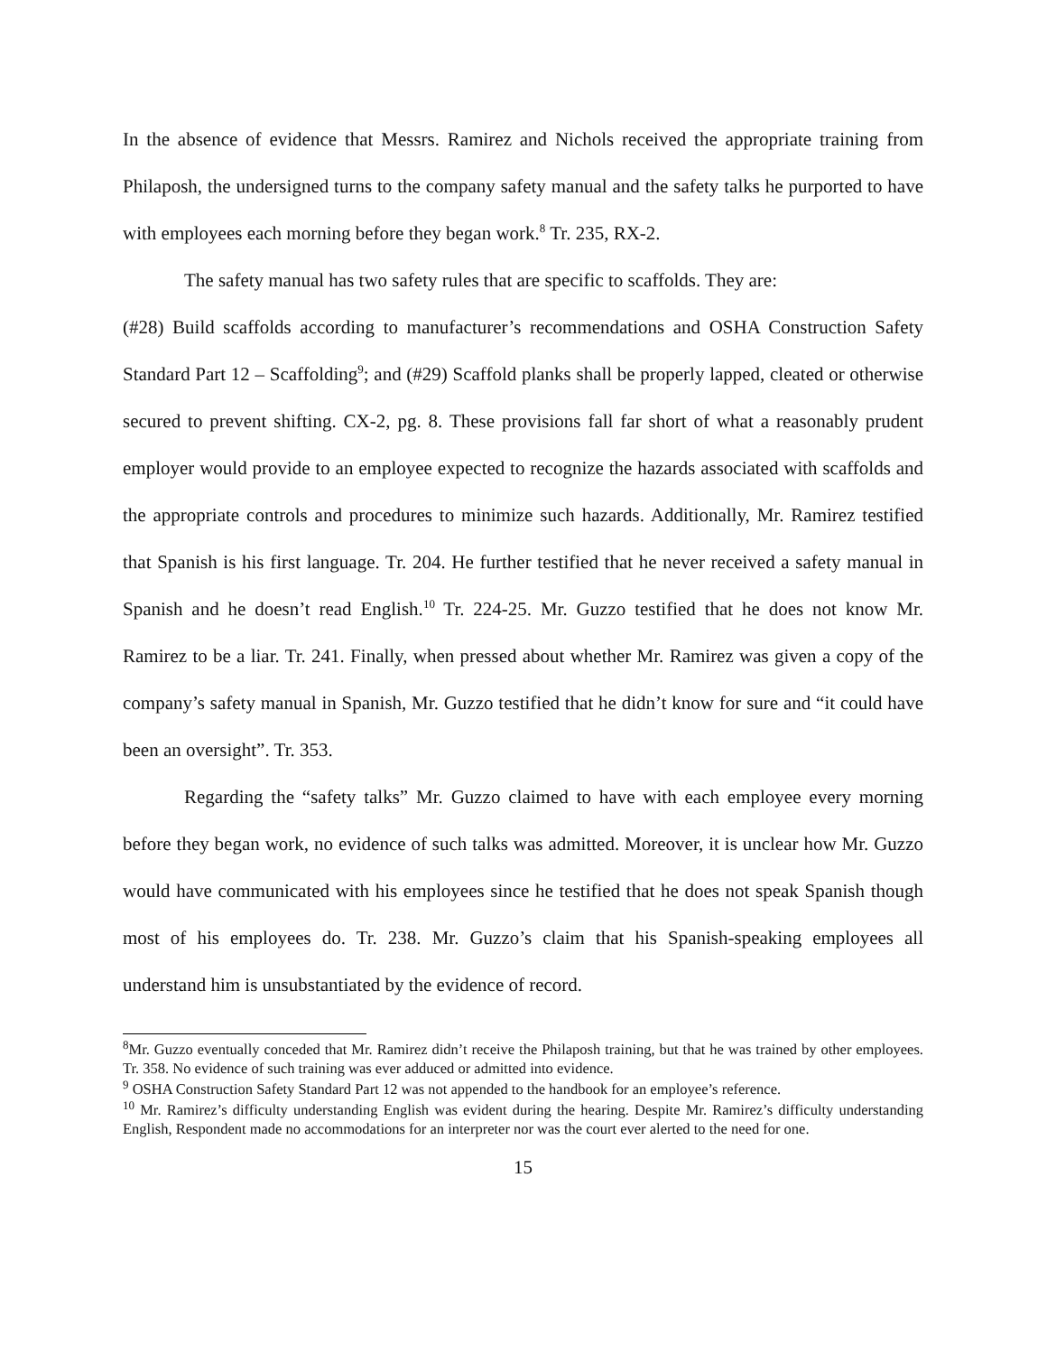In the absence of evidence that Messrs. Ramirez and Nichols received the appropriate training from Philaposh, the undersigned turns to the company safety manual and the safety talks he purported to have with employees each morning before they began work.<sup>8</sup> Tr. 235, RX-2.
The safety manual has two safety rules that are specific to scaffolds. They are:
(#28) Build scaffolds according to manufacturer’s recommendations and OSHA Construction Safety Standard Part 12 – Scaffolding<sup>9</sup>; and (#29) Scaffold planks shall be properly lapped, cleated or otherwise secured to prevent shifting. CX-2, pg. 8. These provisions fall far short of what a reasonably prudent employer would provide to an employee expected to recognize the hazards associated with scaffolds and the appropriate controls and procedures to minimize such hazards. Additionally, Mr. Ramirez testified that Spanish is his first language. Tr. 204. He further testified that he never received a safety manual in Spanish and he doesn’t read English.<sup>10</sup> Tr. 224-25. Mr. Guzzo testified that he does not know Mr. Ramirez to be a liar. Tr. 241. Finally, when pressed about whether Mr. Ramirez was given a copy of the company’s safety manual in Spanish, Mr. Guzzo testified that he didn’t know for sure and “it could have been an oversight”. Tr. 353.
Regarding the “safety talks” Mr. Guzzo claimed to have with each employee every morning before they began work, no evidence of such talks was admitted. Moreover, it is unclear how Mr. Guzzo would have communicated with his employees since he testified that he does not speak Spanish though most of his employees do. Tr. 238. Mr. Guzzo’s claim that his Spanish-speaking employees all understand him is unsubstantiated by the evidence of record.
<sup>8</sup> Mr. Guzzo eventually conceded that Mr. Ramirez didn’t receive the Philaposh training, but that he was trained by other employees. Tr. 358. No evidence of such training was ever adduced or admitted into evidence.
<sup>9</sup> OSHA Construction Safety Standard Part 12 was not appended to the handbook for an employee’s reference.
<sup>10</sup> Mr. Ramirez’s difficulty understanding English was evident during the hearing. Despite Mr. Ramirez’s difficulty understanding English, Respondent made no accommodations for an interpreter nor was the court ever alerted to the need for one.
15